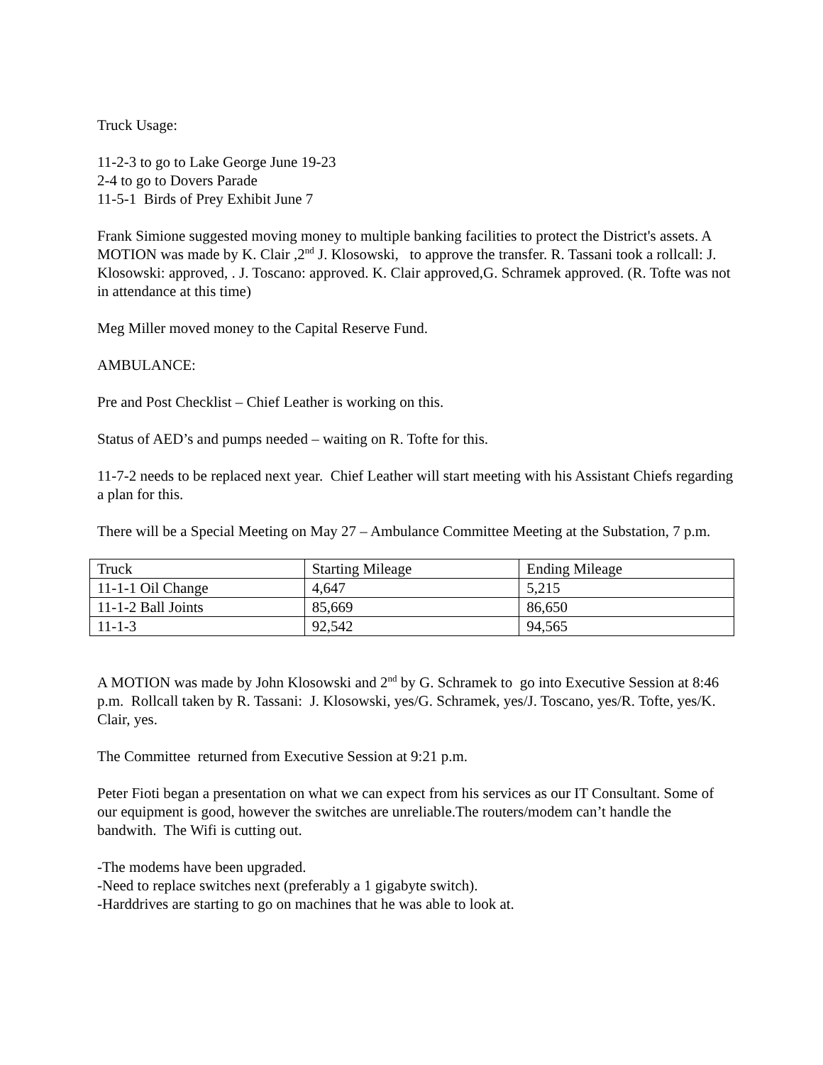Truck Usage:
11-2-3 to go to Lake George June 19-23
2-4 to go to Dovers Parade
11-5-1 Birds of Prey Exhibit June 7
Frank Simione suggested moving money to multiple banking facilities to protect the District's assets. A MOTION was made by K. Clair ,2<sup>nd</sup> J. Klosowski, to approve the transfer. R. Tassani took a rollcall: J. Klosowski: approved, . J. Toscano: approved. K. Clair approved,G. Schramek approved. (R. Tofte was not in attendance at this time)
Meg Miller moved money to the Capital Reserve Fund.
AMBULANCE:
Pre and Post Checklist – Chief Leather is working on this.
Status of AED’s and pumps needed – waiting on R. Tofte for this.
11-7-2 needs to be replaced next year. Chief Leather will start meeting with his Assistant Chiefs regarding a plan for this.
There will be a Special Meeting on May 27 – Ambulance Committee Meeting at the Substation, 7 p.m.
| Truck | Starting Mileage | Ending Mileage |
| 11-1-1 Oil Change | 4,647 | 5,215 |
| 11-1-2 Ball Joints | 85,669 | 86,650 |
| 11-1-3 | 92,542 | 94,565 |
A MOTION was made by John Klosowski and 2<sup>nd</sup> by G. Schramek to go into Executive Session at 8:46 p.m. Rollcall taken by R. Tassani: J. Klosowski, yes/G. Schramek, yes/J. Toscano, yes/R. Tofte, yes/K. Clair, yes.
The Committee returned from Executive Session at 9:21 p.m.
Peter Fioti began a presentation on what we can expect from his services as our IT Consultant. Some of our equipment is good, however the switches are unreliable.The routers/modem can’t handle the bandwith. The Wifi is cutting out.
-The modems have been upgraded.
-Need to replace switches next (preferably a 1 gigabyte switch).
-Harddrives are starting to go on machines that he was able to look at.